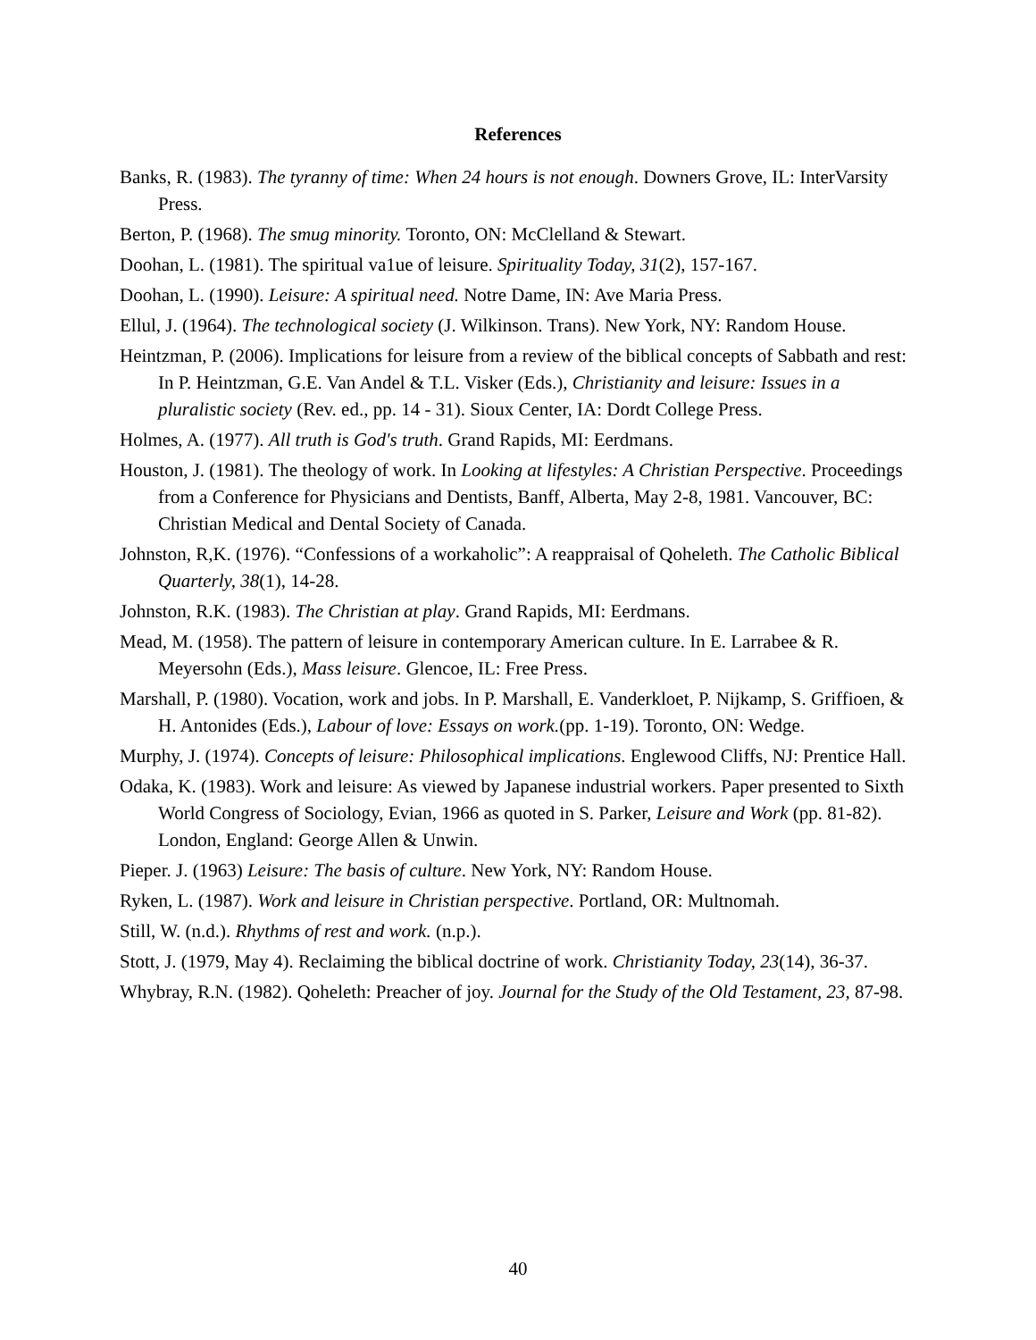References
Banks, R. (1983). The tyranny of time: When 24 hours is not enough. Downers Grove, IL: InterVarsity Press.
Berton, P. (1968). The smug minority. Toronto, ON: McClelland & Stewart.
Doohan, L. (1981). The spiritual va1ue of leisure. Spirituality Today, 31(2), 157-167.
Doohan, L. (1990). Leisure: A spiritual need. Notre Dame, IN: Ave Maria Press.
Ellul, J. (1964). The technological society (J. Wilkinson. Trans). New York, NY: Random House.
Heintzman, P. (2006). Implications for leisure from a review of the biblical concepts of Sabbath and rest: In P. Heintzman, G.E. Van Andel & T.L. Visker (Eds.), Christianity and leisure: Issues in a pluralistic society (Rev. ed., pp. 14 - 31). Sioux Center, IA: Dordt College Press.
Holmes, A. (1977). All truth is God's truth. Grand Rapids, MI: Eerdmans.
Houston, J. (1981). The theology of work. In Looking at lifestyles: A Christian Perspective. Proceedings from a Conference for Physicians and Dentists, Banff, Alberta, May 2-8, 1981. Vancouver, BC: Christian Medical and Dental Society of Canada.
Johnston, R,K. (1976). “Confessions of a workaholic”: A reappraisal of Qoheleth. The Catholic Biblical Quarterly, 38(1), 14-28.
Johnston, R.K. (1983). The Christian at play. Grand Rapids, MI: Eerdmans.
Mead, M. (1958). The pattern of leisure in contemporary American culture. In E. Larrabee & R. Meyersohn (Eds.), Mass leisure. Glencoe, IL: Free Press.
Marshall, P. (1980). Vocation, work and jobs. In P. Marshall, E. Vanderkloet, P. Nijkamp, S. Griffioen, & H. Antonides (Eds.), Labour of love: Essays on work.(pp. 1-19). Toronto, ON: Wedge.
Murphy, J. (1974). Concepts of leisure: Philosophical implications. Englewood Cliffs, NJ: Prentice Hall.
Odaka, K. (1983). Work and leisure: As viewed by Japanese industrial workers. Paper presented to Sixth World Congress of Sociology, Evian, 1966 as quoted in S. Parker, Leisure and Work (pp. 81-82). London, England: George Allen & Unwin.
Pieper. J. (1963) Leisure: The basis of culture. New York, NY: Random House.
Ryken, L. (1987). Work and leisure in Christian perspective. Portland, OR: Multnomah.
Still, W. (n.d.). Rhythms of rest and work. (n.p.).
Stott, J. (1979, May 4). Reclaiming the biblical doctrine of work. Christianity Today, 23(14), 36-37.
Whybray, R.N. (1982). Qoheleth: Preacher of joy. Journal for the Study of the Old Testament, 23, 87-98.
40